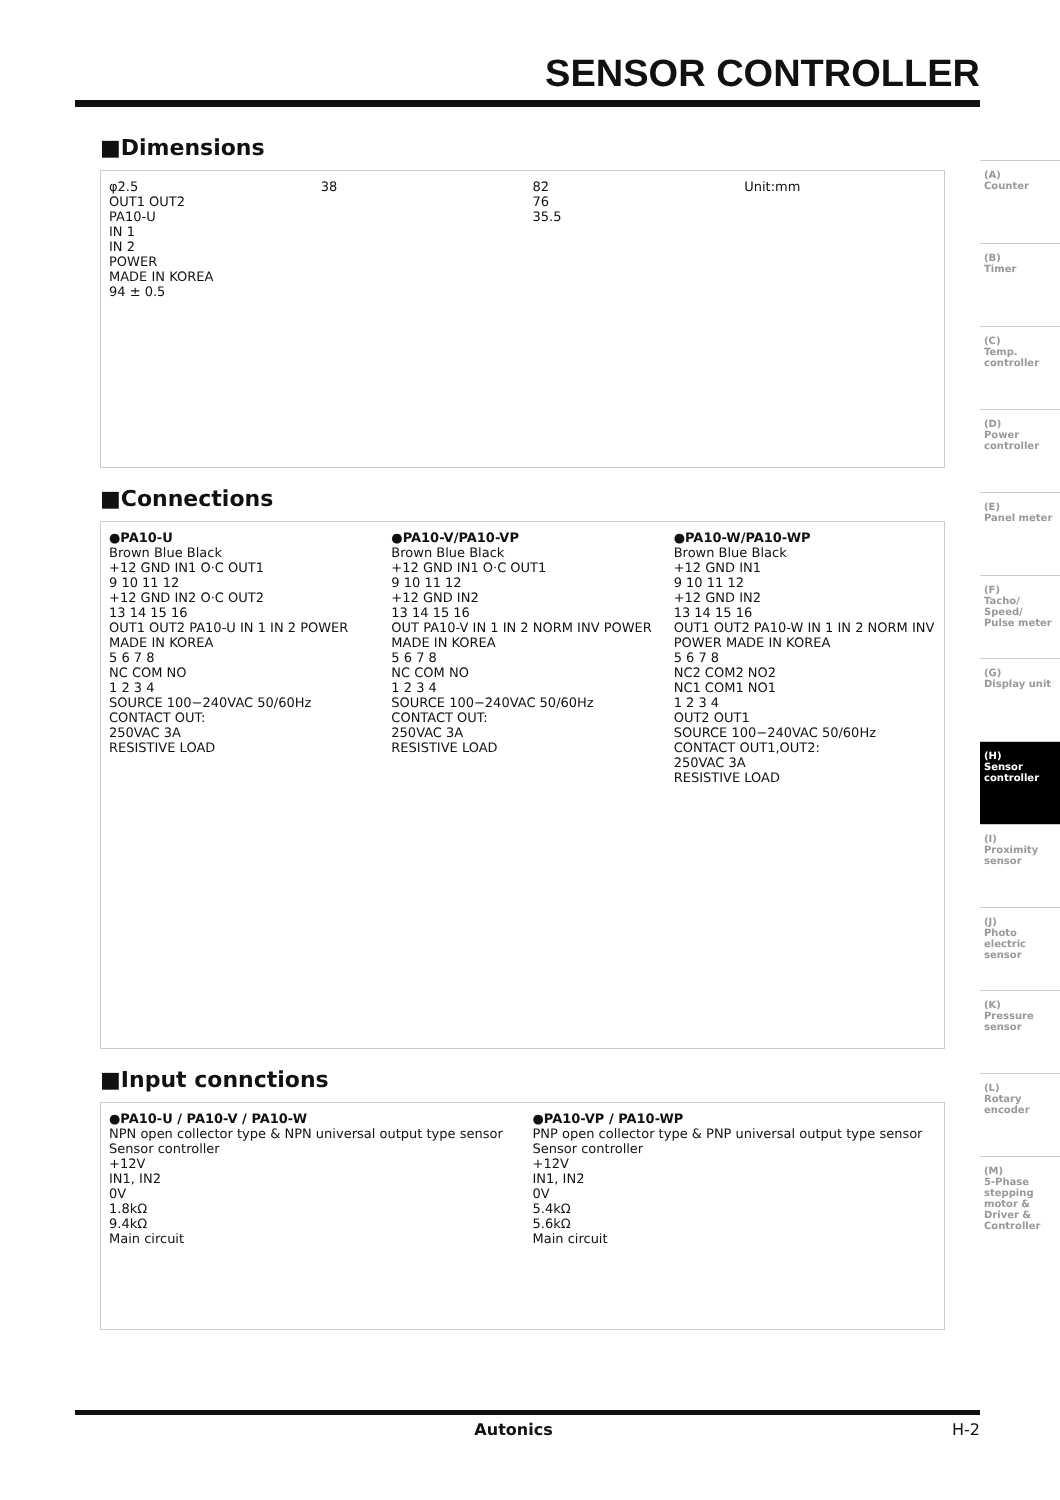SENSOR CONTROLLER
■Dimensions
φ2.5
OUT1 OUT2
PA10-U
IN 1
IN 2
POWER
MADE IN KOREA
94 ± 0.5
38 82
76
35.5
Unit:mm
■Connections
●PA10-U
Brown Blue Black
+12 GND IN1 O·C OUT1
9 10 11 12
+12 GND IN2 O·C OUT2
13 14 15 16
OUT1 OUT2 PA10-U IN 1 IN 2 POWER MADE IN KOREA
5 6 7 8
NC COM NO
1 2 3 4
SOURCE 100−240VAC 50/60Hz
CONTACT OUT:
250VAC 3A
RESISTIVE LOAD
●PA10-V/PA10-VP
Brown Blue Black
+12 GND IN1 O·C OUT1
9 10 11 12
+12 GND IN2
13 14 15 16
OUT PA10-V IN 1 IN 2 NORM INV POWER MADE IN KOREA
5 6 7 8
NC COM NO
1 2 3 4
SOURCE 100−240VAC 50/60Hz
CONTACT OUT:
250VAC 3A
RESISTIVE LOAD
●PA10-W/PA10-WP
Brown Blue Black
+12 GND IN1
9 10 11 12
+12 GND IN2
13 14 15 16
OUT1 OUT2 PA10-W IN 1 IN 2 NORM INV POWER MADE IN KOREA
5 6 7 8
NC2 COM2 NO2
NC1 COM1 NO1
1 2 3 4
OUT2 OUT1
SOURCE 100−240VAC 50/60Hz
CONTACT OUT1,OUT2:
250VAC 3A
RESISTIVE LOAD
■Input connctions
●PA10-U / PA10-V / PA10-W
NPN open collector type & NPN universal output type sensor
Sensor controller
+12V
IN1, IN2
0V
1.8kΩ
9.4kΩ
Main circuit
●PA10-VP / PA10-WP
PNP open collector type & PNP universal output type sensor
Sensor controller
+12V
IN1, IN2
0V
5.4kΩ
5.6kΩ
Main circuit
(A)
Counter
(B)
Timer
(C)
Temp. controller
(D)
Power controller
(E)
Panel meter
(F)
Tacho/ Speed/ Pulse meter
(G)
Display unit
(H)
Sensor controller
(I)
Proximity sensor
(J)
Photo electric sensor
(K)
Pressure sensor
(L)
Rotary encoder
(M)
5-Phase stepping motor & Driver & Controller
Autonics H-2